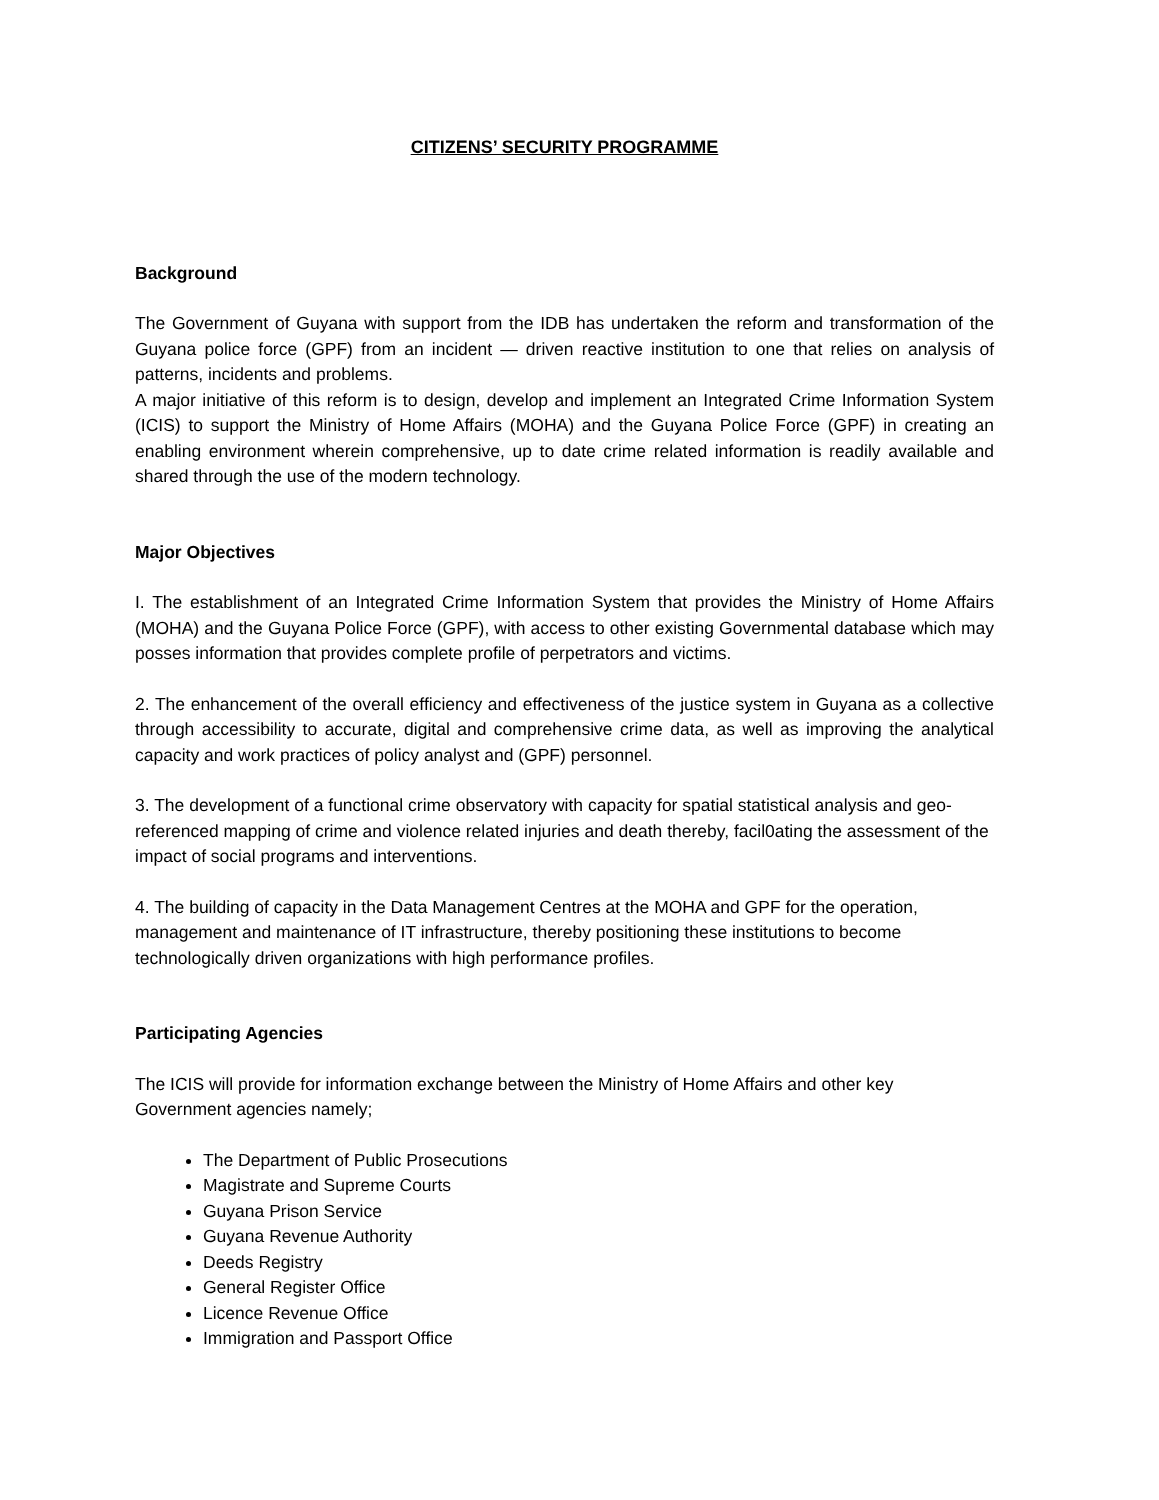CITIZENS’ SECURITY PROGRAMME
Background
The Government of Guyana with support from the IDB has undertaken the reform and transformation of the Guyana police force (GPF) from an incident — driven reactive institution to one that relies on analysis of patterns, incidents and problems.
A major initiative of this reform is to design, develop and implement an Integrated Crime Information System (ICIS) to support the Ministry of Home Affairs (MOHA) and the Guyana Police Force (GPF) in creating an enabling environment wherein comprehensive, up to date crime related information is readily available and shared through the use of the modern technology.
Major Objectives
I. The establishment of an Integrated Crime Information System that provides the Ministry of Home Affairs (MOHA) and the Guyana Police Force (GPF), with access to other existing Governmental database which may posses information that provides complete profile of perpetrators and victims.
2. The enhancement of the overall efficiency and effectiveness of the justice system in Guyana as a collective through accessibility to accurate, digital and comprehensive crime data, as well as improving the analytical capacity and work practices of policy analyst and (GPF) personnel.
3. The development of a functional crime observatory with capacity for spatial statistical analysis and geo-referenced mapping of crime and violence related injuries and death thereby, facil0ating the assessment of the impact of social programs and interventions.
4. The building of capacity in the Data Management Centres at the MOHA and GPF for the operation, management and maintenance of IT infrastructure, thereby positioning these institutions to become technologically driven organizations with high performance profiles.
Participating Agencies
The ICIS will provide for information exchange between the Ministry of Home Affairs and other key Government agencies namely;
The Department of Public Prosecutions
Magistrate and Supreme Courts
Guyana Prison Service
Guyana Revenue Authority
Deeds Registry
General Register Office
Licence Revenue Office
Immigration and Passport Office